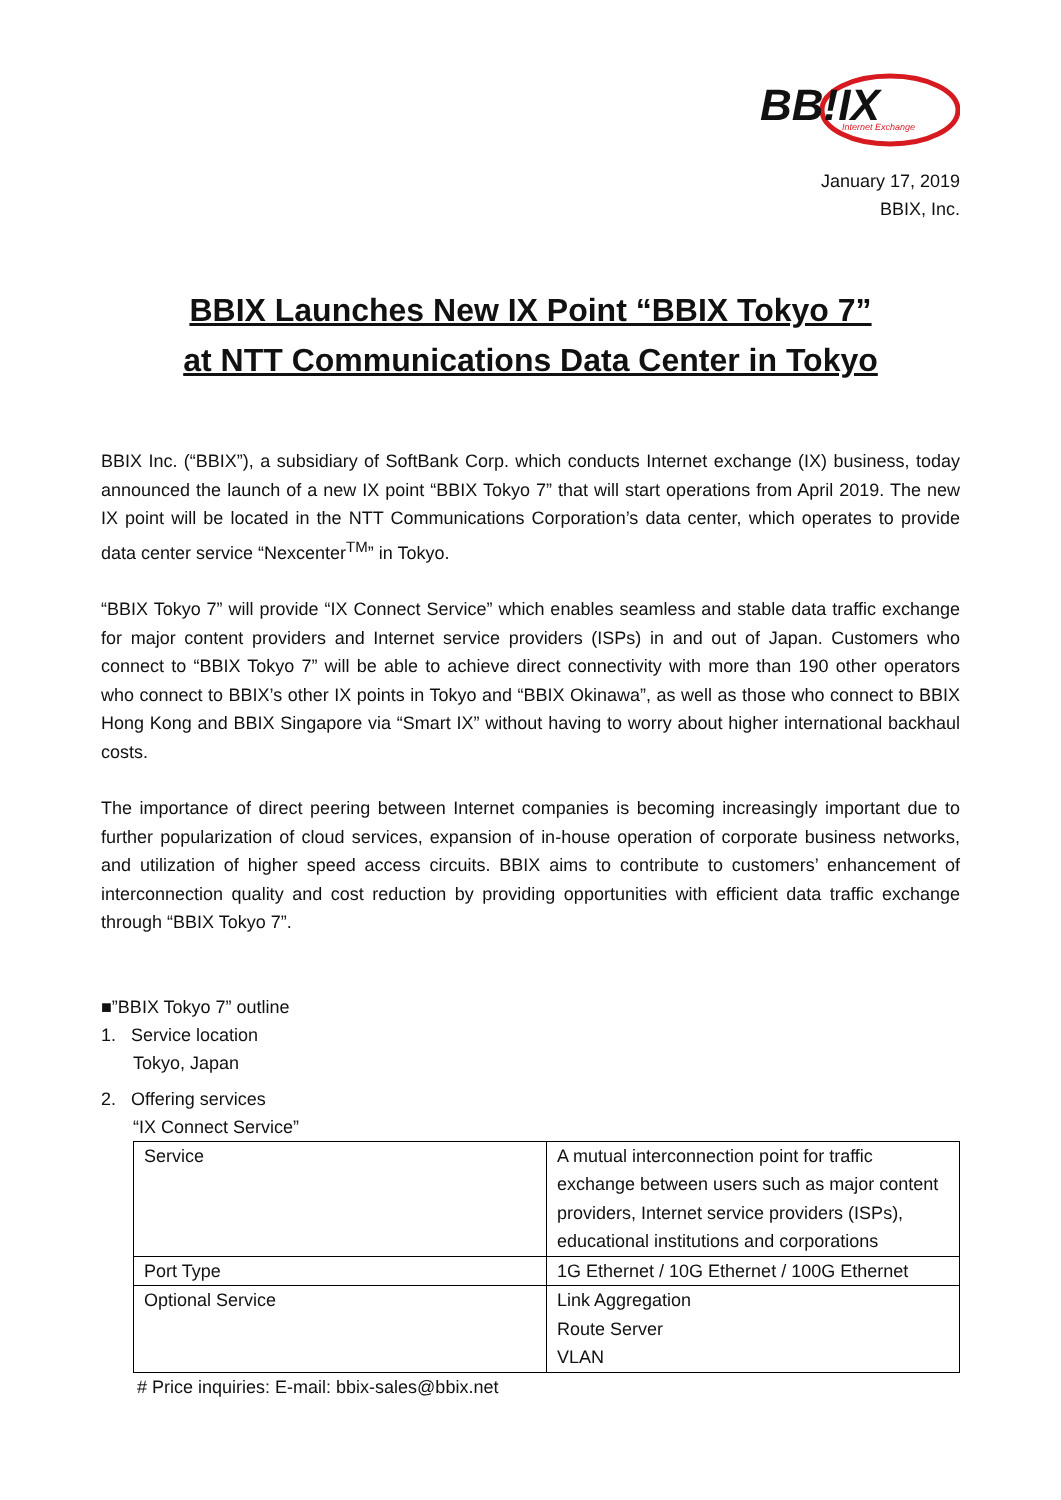BB!IX
Internet Exchange
January 17, 2019
BBIX, Inc.
BBIX Launches New IX Point “BBIX Tokyo 7”
at NTT Communications Data Center in Tokyo
BBIX Inc. (“BBIX”), a subsidiary of SoftBank Corp. which conducts Internet exchange (IX) business, today announced the launch of a new IX point “BBIX Tokyo 7” that will start operations from April 2019. The new IX point will be located in the NTT Communications Corporation’s data center, which operates to provide data center service “Nexcenter<sup>TM</sup>” in Tokyo.
“BBIX Tokyo 7” will provide “IX Connect Service” which enables seamless and stable data traffic exchange for major content providers and Internet service providers (ISPs) in and out of Japan. Customers who connect to “BBIX Tokyo 7” will be able to achieve direct connectivity with more than 190 other operators who connect to BBIX’s other IX points in Tokyo and “BBIX Okinawa”, as well as those who connect to BBIX Hong Kong and BBIX Singapore via “Smart IX” without having to worry about higher international backhaul costs.
The importance of direct peering between Internet companies is becoming increasingly important due to further popularization of cloud services, expansion of in-house operation of corporate business networks, and utilization of higher speed access circuits. BBIX aims to contribute to customers’ enhancement of interconnection quality and cost reduction by providing opportunities with efficient data traffic exchange through “BBIX Tokyo 7”.
■”BBIX Tokyo 7” outline
1. Service location
Tokyo, Japan
2. Offering services
“IX Connect Service”
| Service | A mutual interconnection point for traffic exchange between users such as major content providers, Internet service providers (ISPs), educational institutions and corporations |
| Port Type | 1G Ethernet / 10G Ethernet / 100G Ethernet |
| Optional Service | Link Aggregation Route Server VLAN |
# Price inquiries: E-mail: bbix-sales@bbix.net